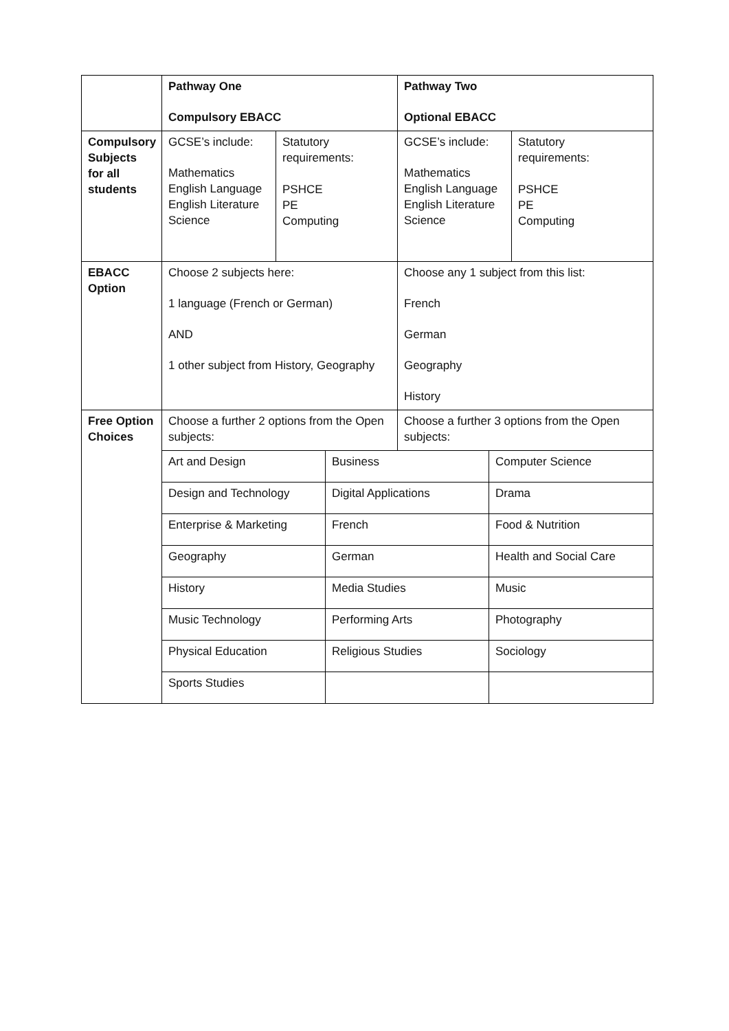| | Pathway One Compulsory EBACC | | | Pathway Two Optional EBACC | | |
| Compulsory Subjects for all students | GCSE’s include: Mathematics English Language English Literature Science | Statutory requirements: PSHCE PE Computing | | GCSE’s include: Mathematics English Language English Literature Science | | Statutory requirements: PSHCE PE Computing |
| EBACC Option | Choose 2 subjects here: 1 language (French or German) AND 1 other subject from History, Geography | | | Choose any 1 subject from this list: French German Geography History | | |
| Free Option Choices | Choose a further 2 options from the Open subjects: | | | Choose a further 3 options from the Open subjects: | | |
| | Art and Design | | Business | | Computer Science | |
| | Design and Technology | | Digital Applications | | Drama | |
| | Enterprise & Marketing | | French | | Food & Nutrition | |
| | Geography | | German | | Health and Social Care | |
| | History | | Media Studies | | Music | |
| | Music Technology | | Performing Arts | | Photography | |
| | Physical Education | | Religious Studies | | Sociology | |
| | Sports Studies | | | | | |